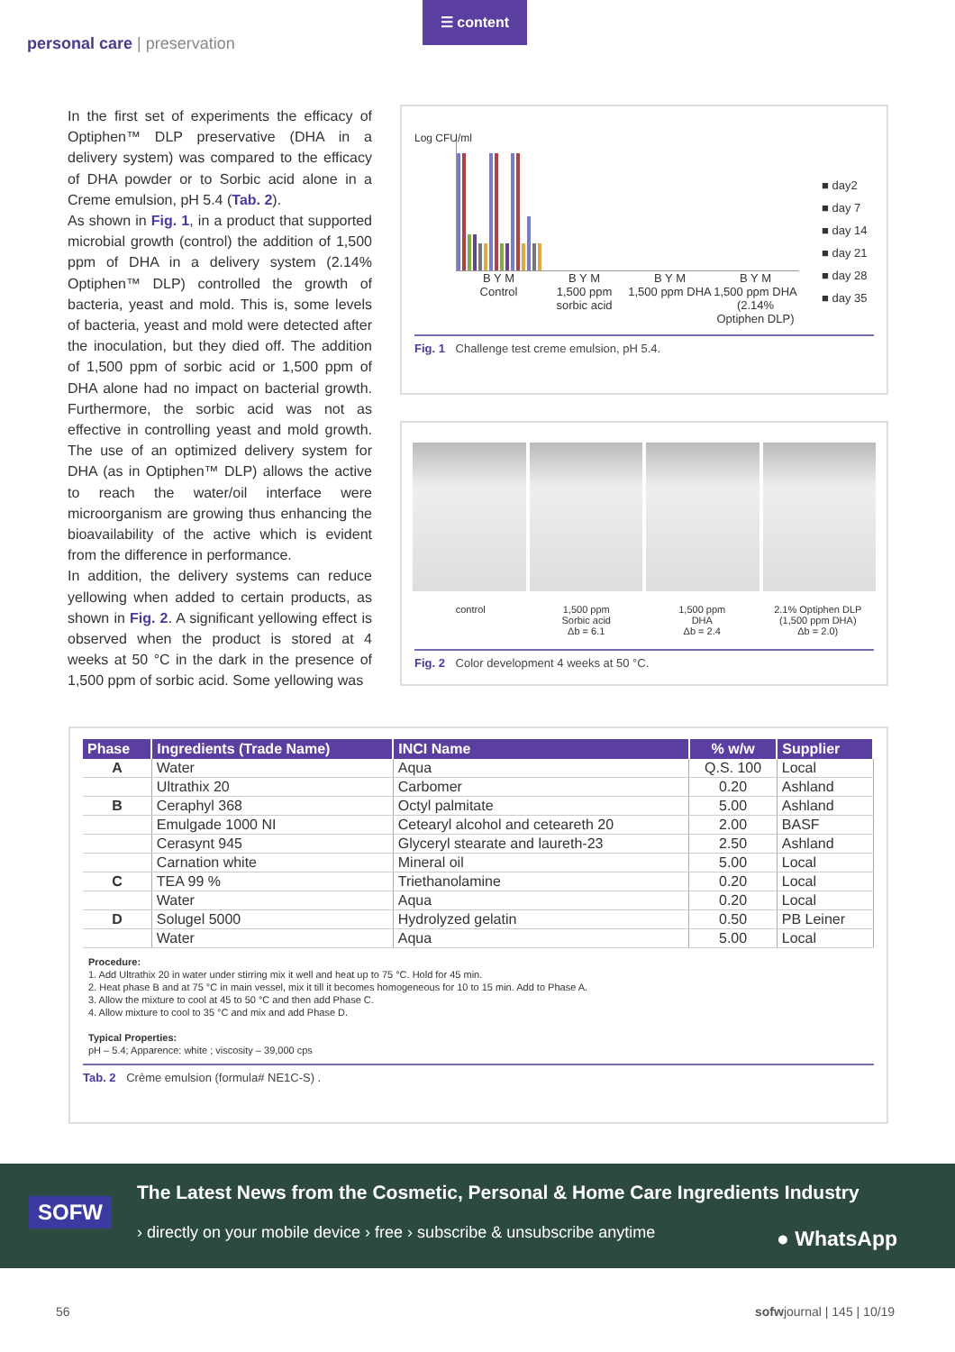personal care | preservation
☰ content
In the first set of experiments the efficacy of Optiphen™ DLP preservative (DHA in a delivery system) was compared to the efficacy of DHA powder or to Sorbic acid alone in a Creme emulsion, pH 5.4 (Tab. 2).
As shown in Fig. 1, in a product that supported microbial growth (control) the addition of 1,500 ppm of DHA in a delivery system (2.14% Optiphen™ DLP) controlled the growth of bacteria, yeast and mold. This is, some levels of bacteria, yeast and mold were detected after the inoculation, but they died off. The addition of 1,500 ppm of sorbic acid or 1,500 ppm of DHA alone had no impact on bacterial growth. Furthermore, the sorbic acid was not as effective in controlling yeast and mold growth. The use of an optimized delivery system for DHA (as in Optiphen™ DLP) allows the active to reach the water/oil interface were microorganism are growing thus enhancing the bioavailability of the active which is evident from the difference in performance.
In addition, the delivery systems can reduce yellowing when added to certain products, as shown in Fig. 2. A significant yellowing effect is observed when the product is stored at 4 weeks at 50 °C in the dark in the presence of 1,500 ppm of sorbic acid. Some yellowing was
Log CFU/ml
B Y M
Control
B Y M
1,500 ppm sorbic acid
B Y M
1,500 ppm DHA
B Y M
1,500 ppm DHA (2.14% Optiphen DLP)
■ day2
■ day 7
■ day 14
■ day 21
■ day 28
■ day 35
Fig. 1 Challenge test creme emulsion, pH 5.4.
control 1,500 ppm
Sorbic acid
Δb = 6.1
1,500 ppm
DHA
Δb = 2.4
2.1% Optiphen DLP
(1,500 ppm DHA)
Δb = 2.0)
Fig. 2 Color development 4 weeks at 50 °C.
| Phase | Ingredients (Trade Name) | INCI Name | % w/w | Supplier |
| --- | --- | --- | --- | --- |
| A | Water | Aqua | Q.S. 100 | Local |
| | Ultrathix 20 | Carbomer | 0.20 | Ashland |
| B | Ceraphyl 368 | Octyl palmitate | 5.00 | Ashland |
| | Emulgade 1000 NI | Cetearyl alcohol and ceteareth 20 | 2.00 | BASF |
| | Cerasynt 945 | Glyceryl stearate and laureth-23 | 2.50 | Ashland |
| | Carnation white | Mineral oil | 5.00 | Local |
| C | TEA 99 % | Triethanolamine | 0.20 | Local |
| | Water | Aqua | 0.20 | Local |
| D | Solugel 5000 | Hydrolyzed gelatin | 0.50 | PB Leiner |
| | Water | Aqua | 5.00 | Local |
Procedure:
1. Add Ultrathix 20 in water under stirring mix it well and heat up to 75 °C. Hold for 45 min.
2. Heat phase B and at 75 °C in main vessel, mix it till it becomes homogeneous for 10 to 15 min. Add to Phase A.
3. Allow the mixture to cool at 45 to 50 °C and then add Phase C.
4. Allow mixture to cool to 35 °C and mix and add Phase D.
Typical Properties:
pH – 5.4; Apparence: white ; viscosity – 39,000 cps
Tab. 2 Crème emulsion (formula# NE1C-S) .
SOFW
The Latest News from the Cosmetic, Personal & Home Care Ingredients Industry
› directly on your mobile device › free › subscribe & unsubscribe anytime
● WhatsApp
56 sofwjournal | 145 | 10/19